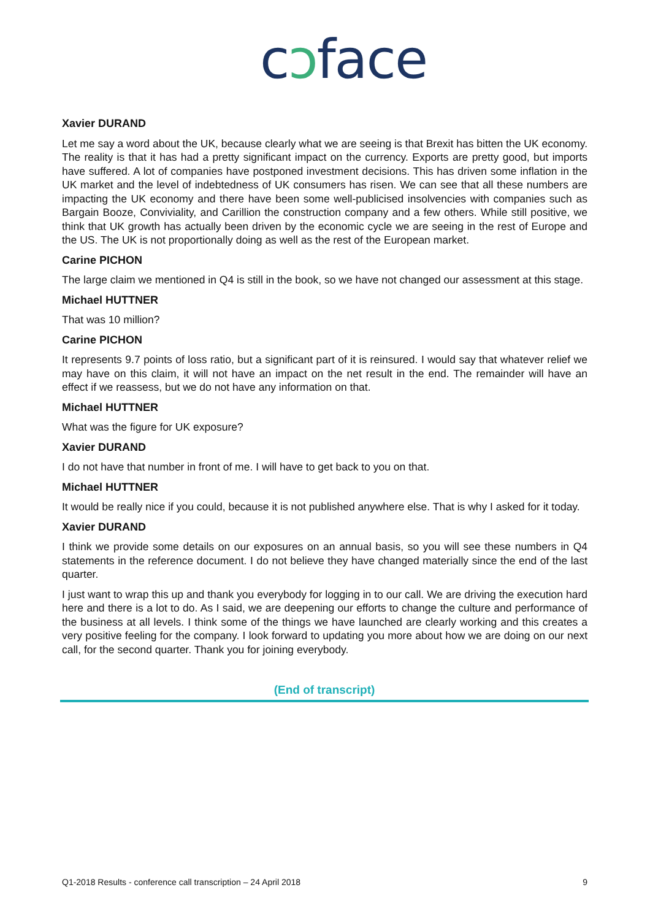cɔface
Xavier DURAND
Let me say a word about the UK, because clearly what we are seeing is that Brexit has bitten the UK economy. The reality is that it has had a pretty significant impact on the currency. Exports are pretty good, but imports have suffered. A lot of companies have postponed investment decisions. This has driven some inflation in the UK market and the level of indebtedness of UK consumers has risen. We can see that all these numbers are impacting the UK economy and there have been some well-publicised insolvencies with companies such as Bargain Booze, Conviviality, and Carillion the construction company and a few others. While still positive, we think that UK growth has actually been driven by the economic cycle we are seeing in the rest of Europe and the US. The UK is not proportionally doing as well as the rest of the European market.
Carine PICHON
The large claim we mentioned in Q4 is still in the book, so we have not changed our assessment at this stage.
Michael HUTTNER
That was 10 million?
Carine PICHON
It represents 9.7 points of loss ratio, but a significant part of it is reinsured. I would say that whatever relief we may have on this claim, it will not have an impact on the net result in the end. The remainder will have an effect if we reassess, but we do not have any information on that.
Michael HUTTNER
What was the figure for UK exposure?
Xavier DURAND
I do not have that number in front of me. I will have to get back to you on that.
Michael HUTTNER
It would be really nice if you could, because it is not published anywhere else. That is why I asked for it today.
Xavier DURAND
I think we provide some details on our exposures on an annual basis, so you will see these numbers in Q4 statements in the reference document. I do not believe they have changed materially since the end of the last quarter.
I just want to wrap this up and thank you everybody for logging in to our call. We are driving the execution hard here and there is a lot to do. As I said, we are deepening our efforts to change the culture and performance of the business at all levels. I think some of the things we have launched are clearly working and this creates a very positive feeling for the company. I look forward to updating you more about how we are doing on our next call, for the second quarter. Thank you for joining everybody.
(End of transcript)
Q1-2018 Results - conference call transcription – 24 April 2018 9